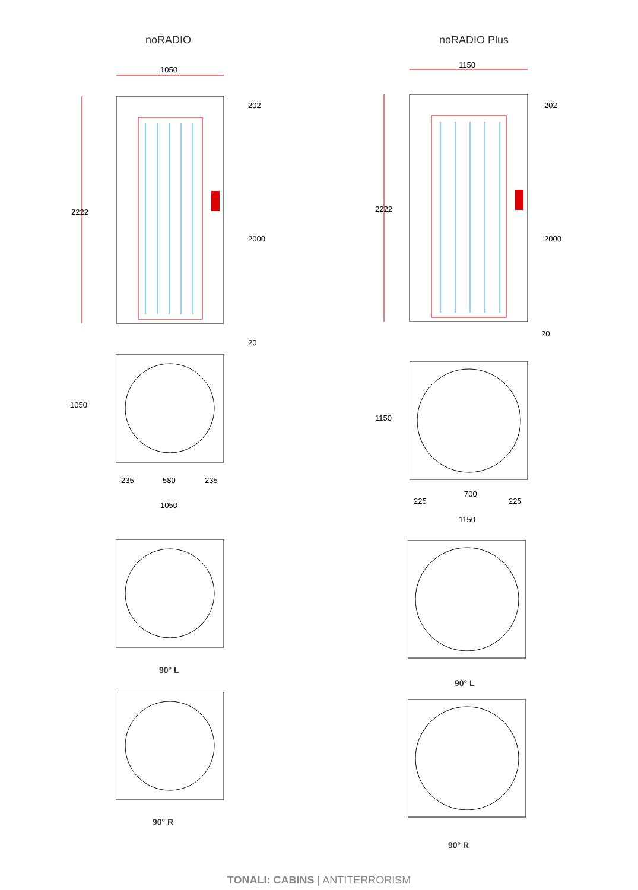noRADIO
1050
2222
202
2000
20
1050
235 580 235
1050
90° L
90° R
noRADIO Plus
1150
2222
202
2000
20
1150
225
700
225
1150
90° L
90° R
TONALI: CABINS | ANTITERRORISM